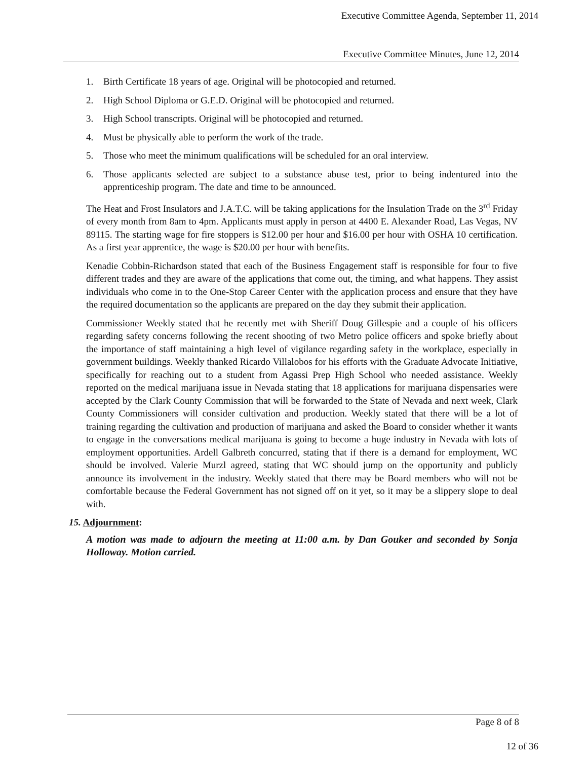Executive Committee Agenda, September 11, 2014
Executive Committee Minutes, June 12, 2014
1. Birth Certificate 18 years of age. Original will be photocopied and returned.
2. High School Diploma or G.E.D. Original will be photocopied and returned.
3. High School transcripts. Original will be photocopied and returned.
4. Must be physically able to perform the work of the trade.
5. Those who meet the minimum qualifications will be scheduled for an oral interview.
6. Those applicants selected are subject to a substance abuse test, prior to being indentured into the apprenticeship program. The date and time to be announced.
The Heat and Frost Insulators and J.A.T.C. will be taking applications for the Insulation Trade on the 3<sup>rd</sup> Friday of every month from 8am to 4pm. Applicants must apply in person at 4400 E. Alexander Road, Las Vegas, NV 89115. The starting wage for fire stoppers is $12.00 per hour and $16.00 per hour with OSHA 10 certification. As a first year apprentice, the wage is $20.00 per hour with benefits.
Kenadie Cobbin-Richardson stated that each of the Business Engagement staff is responsible for four to five different trades and they are aware of the applications that come out, the timing, and what happens. They assist individuals who come in to the One-Stop Career Center with the application process and ensure that they have the required documentation so the applicants are prepared on the day they submit their application.
Commissioner Weekly stated that he recently met with Sheriff Doug Gillespie and a couple of his officers regarding safety concerns following the recent shooting of two Metro police officers and spoke briefly about the importance of staff maintaining a high level of vigilance regarding safety in the workplace, especially in government buildings. Weekly thanked Ricardo Villalobos for his efforts with the Graduate Advocate Initiative, specifically for reaching out to a student from Agassi Prep High School who needed assistance. Weekly reported on the medical marijuana issue in Nevada stating that 18 applications for marijuana dispensaries were accepted by the Clark County Commission that will be forwarded to the State of Nevada and next week, Clark County Commissioners will consider cultivation and production. Weekly stated that there will be a lot of training regarding the cultivation and production of marijuana and asked the Board to consider whether it wants to engage in the conversations medical marijuana is going to become a huge industry in Nevada with lots of employment opportunities. Ardell Galbreth concurred, stating that if there is a demand for employment, WC should be involved. Valerie Murzl agreed, stating that WC should jump on the opportunity and publicly announce its involvement in the industry. Weekly stated that there may be Board members who will not be comfortable because the Federal Government has not signed off on it yet, so it may be a slippery slope to deal with.
15. Adjournment:
A motion was made to adjourn the meeting at 11:00 a.m. by Dan Gouker and seconded by Sonja Holloway. Motion carried.
Page 8 of 8
12 of 36